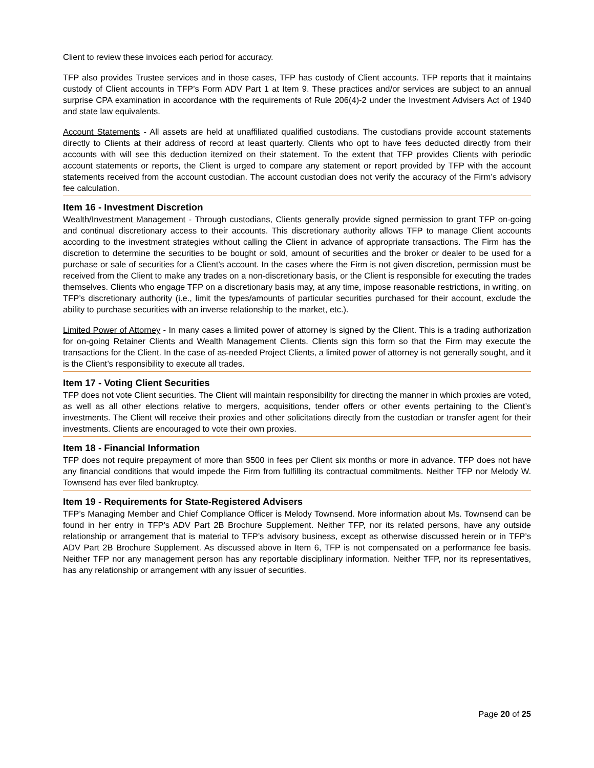Client to review these invoices each period for accuracy.
TFP also provides Trustee services and in those cases, TFP has custody of Client accounts. TFP reports that it maintains custody of Client accounts in TFP’s Form ADV Part 1 at Item 9. These practices and/or services are subject to an annual surprise CPA examination in accordance with the requirements of Rule 206(4)-2 under the Investment Advisers Act of 1940 and state law equivalents.
Account Statements - All assets are held at unaffiliated qualified custodians. The custodians provide account statements directly to Clients at their address of record at least quarterly. Clients who opt to have fees deducted directly from their accounts with will see this deduction itemized on their statement. To the extent that TFP provides Clients with periodic account statements or reports, the Client is urged to compare any statement or report provided by TFP with the account statements received from the account custodian. The account custodian does not verify the accuracy of the Firm’s advisory fee calculation.
Item 16 - Investment Discretion
Wealth/Investment Management - Through custodians, Clients generally provide signed permission to grant TFP on-going and continual discretionary access to their accounts. This discretionary authority allows TFP to manage Client accounts according to the investment strategies without calling the Client in advance of appropriate transactions. The Firm has the discretion to determine the securities to be bought or sold, amount of securities and the broker or dealer to be used for a purchase or sale of securities for a Client’s account. In the cases where the Firm is not given discretion, permission must be received from the Client to make any trades on a non-discretionary basis, or the Client is responsible for executing the trades themselves. Clients who engage TFP on a discretionary basis may, at any time, impose reasonable restrictions, in writing, on TFP’s discretionary authority (i.e., limit the types/amounts of particular securities purchased for their account, exclude the ability to purchase securities with an inverse relationship to the market, etc.).
Limited Power of Attorney - In many cases a limited power of attorney is signed by the Client. This is a trading authorization for on-going Retainer Clients and Wealth Management Clients. Clients sign this form so that the Firm may execute the transactions for the Client. In the case of as-needed Project Clients, a limited power of attorney is not generally sought, and it is the Client’s responsibility to execute all trades.
Item 17 - Voting Client Securities
TFP does not vote Client securities. The Client will maintain responsibility for directing the manner in which proxies are voted, as well as all other elections relative to mergers, acquisitions, tender offers or other events pertaining to the Client’s investments. The Client will receive their proxies and other solicitations directly from the custodian or transfer agent for their investments. Clients are encouraged to vote their own proxies.
Item 18 - Financial Information
TFP does not require prepayment of more than $500 in fees per Client six months or more in advance. TFP does not have any financial conditions that would impede the Firm from fulfilling its contractual commitments. Neither TFP nor Melody W. Townsend has ever filed bankruptcy.
Item 19 - Requirements for State-Registered Advisers
TFP’s Managing Member and Chief Compliance Officer is Melody Townsend. More information about Ms. Townsend can be found in her entry in TFP’s ADV Part 2B Brochure Supplement. Neither TFP, nor its related persons, have any outside relationship or arrangement that is material to TFP’s advisory business, except as otherwise discussed herein or in TFP’s ADV Part 2B Brochure Supplement. As discussed above in Item 6, TFP is not compensated on a performance fee basis. Neither TFP nor any management person has any reportable disciplinary information. Neither TFP, nor its representatives, has any relationship or arrangement with any issuer of securities.
Page 20 of 25